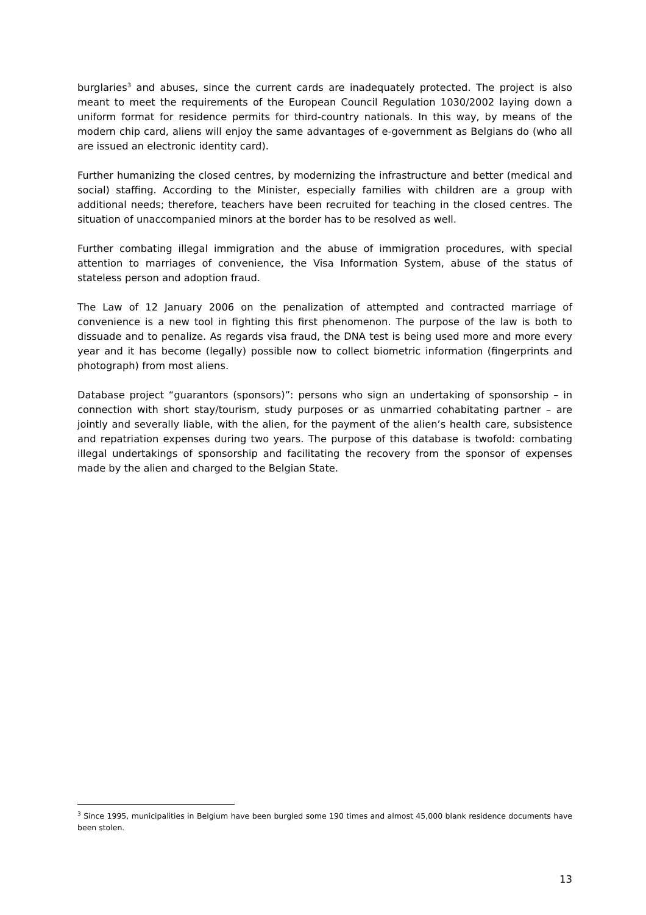burglaries<sup>3</sup> and abuses, since the current cards are inadequately protected. The project is also meant to meet the requirements of the European Council Regulation 1030/2002 laying down a uniform format for residence permits for third-country nationals. In this way, by means of the modern chip card, aliens will enjoy the same advantages of e-government as Belgians do (who all are issued an electronic identity card).
Further humanizing the closed centres, by modernizing the infrastructure and better (medical and social) staffing. According to the Minister, especially families with children are a group with additional needs; therefore, teachers have been recruited for teaching in the closed centres. The situation of unaccompanied minors at the border has to be resolved as well.
Further combating illegal immigration and the abuse of immigration procedures, with special attention to marriages of convenience, the Visa Information System, abuse of the status of stateless person and adoption fraud.
The Law of 12 January 2006 on the penalization of attempted and contracted marriage of convenience is a new tool in fighting this first phenomenon. The purpose of the law is both to dissuade and to penalize. As regards visa fraud, the DNA test is being used more and more every year and it has become (legally) possible now to collect biometric information (fingerprints and photograph) from most aliens.
Database project “guarantors (sponsors)”: persons who sign an undertaking of sponsorship – in connection with short stay/tourism, study purposes or as unmarried cohabitating partner – are jointly and severally liable, with the alien, for the payment of the alien’s health care, subsistence and repatriation expenses during two years. The purpose of this database is twofold: combating illegal undertakings of sponsorship and facilitating the recovery from the sponsor of expenses made by the alien and charged to the Belgian State.
<sup>3</sup> Since 1995, municipalities in Belgium have been burgled some 190 times and almost 45,000 blank residence documents have been stolen.
13